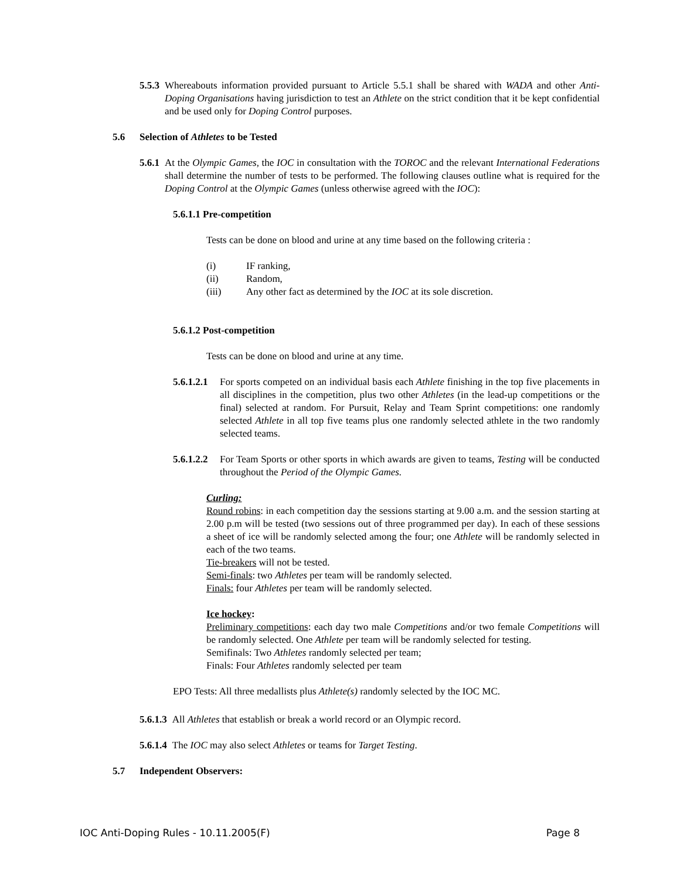5.5.3 Whereabouts information provided pursuant to Article 5.5.1 shall be shared with WADA and other Anti-Doping Organisations having jurisdiction to test an Athlete on the strict condition that it be kept confidential and be used only for Doping Control purposes.
5.6 Selection of Athletes to be Tested
5.6.1 At the Olympic Games, the IOC in consultation with the TOROC and the relevant International Federations shall determine the number of tests to be performed. The following clauses outline what is required for the Doping Control at the Olympic Games (unless otherwise agreed with the IOC):
5.6.1.1 Pre-competition
Tests can be done on blood and urine at any time based on the following criteria :
(i) IF ranking,
(ii) Random,
(iii) Any other fact as determined by the IOC at its sole discretion.
5.6.1.2 Post-competition
Tests can be done on blood and urine at any time.
5.6.1.2.1
For sports competed on an individual basis each Athlete finishing in the top five placements in all disciplines in the competition, plus two other Athletes (in the lead-up competitions or the final) selected at random. For Pursuit, Relay and Team Sprint competitions: one randomly selected Athlete in all top five teams plus one randomly selected athlete in the two randomly selected teams.
5.6.1.2.2
For Team Sports or other sports in which awards are given to teams, Testing will be conducted throughout the Period of the Olympic Games.
Curling:
Round robins: in each competition day the sessions starting at 9.00 a.m. and the session starting at 2.00 p.m will be tested (two sessions out of three programmed per day). In each of these sessions a sheet of ice will be randomly selected among the four; one Athlete will be randomly selected in each of the two teams.
Tie-breakers will not be tested.
Semi-finals: two Athletes per team will be randomly selected.
Finals: four Athletes per team will be randomly selected.
Ice hockey:
Preliminary competitions: each day two male Competitions and/or two female Competitions will be randomly selected. One Athlete per team will be randomly selected for testing.
Semifinals: Two Athletes randomly selected per team;
Finals: Four Athletes randomly selected per team
EPO Tests: All three medallists plus Athlete(s) randomly selected by the IOC MC.
5.6.1.3 All Athletes that establish or break a world record or an Olympic record.
5.6.1.4 The IOC may also select Athletes or teams for Target Testing.
5.7 Independent Observers:
IOC Anti-Doping Rules - 10.11.2005(F) Page 8